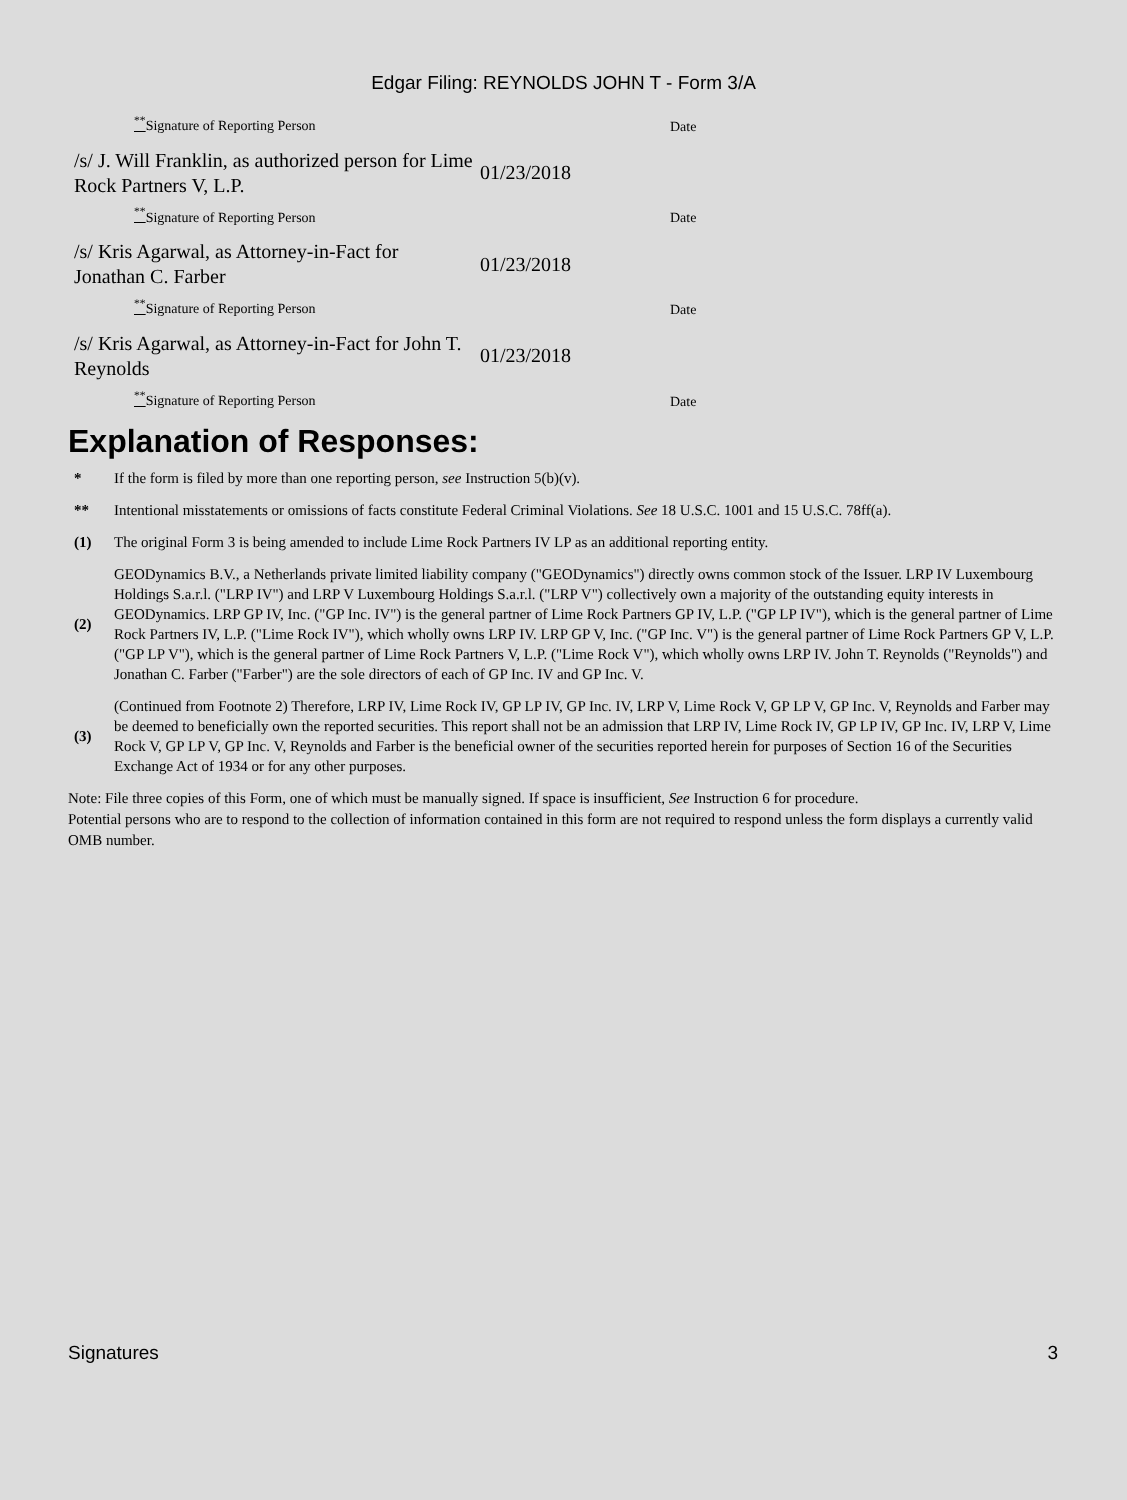Edgar Filing: REYNOLDS JOHN T - Form 3/A
| <sup>**</sup> Signature of Reporting Person | | Date |
| /s/ J. Will Franklin, as authorized person for Lime Rock Partners V, L.P. | 01/23/2018 | |
| <sup>**</sup> Signature of Reporting Person | | Date |
| /s/ Kris Agarwal, as Attorney-in-Fact for Jonathan C. Farber | 01/23/2018 | |
| <sup>**</sup> Signature of Reporting Person | | Date |
| /s/ Kris Agarwal, as Attorney-in-Fact for John T. Reynolds | 01/23/2018 | |
| <sup>**</sup> Signature of Reporting Person | | Date |
Explanation of Responses:
| * | If the form is filed by more than one reporting person, see Instruction 5(b)(v). |
| ** | Intentional misstatements or omissions of facts constitute Federal Criminal Violations. See 18 U.S.C. 1001 and 15 U.S.C. 78ff(a). |
| (1) | The original Form 3 is being amended to include Lime Rock Partners IV LP as an additional reporting entity. |
| (2) | GEODynamics B.V., a Netherlands private limited liability company ("GEODynamics") directly owns common stock of the Issuer. LRP IV Luxembourg Holdings S.a.r.l. ("LRP IV") and LRP V Luxembourg Holdings S.a.r.l. ("LRP V") collectively own a majority of the outstanding equity interests in GEODynamics. LRP GP IV, Inc. ("GP Inc. IV") is the general partner of Lime Rock Partners GP IV, L.P. ("GP LP IV"), which is the general partner of Lime Rock Partners IV, L.P. ("Lime Rock IV"), which wholly owns LRP IV. LRP GP V, Inc. ("GP Inc. V") is the general partner of Lime Rock Partners GP V, L.P. ("GP LP V"), which is the general partner of Lime Rock Partners V, L.P. ("Lime Rock V"), which wholly owns LRP IV. John T. Reynolds ("Reynolds") and Jonathan C. Farber ("Farber") are the sole directors of each of GP Inc. IV and GP Inc. V. |
| (3) | (Continued from Footnote 2) Therefore, LRP IV, Lime Rock IV, GP LP IV, GP Inc. IV, LRP V, Lime Rock V, GP LP V, GP Inc. V, Reynolds and Farber may be deemed to beneficially own the reported securities. This report shall not be an admission that LRP IV, Lime Rock IV, GP LP IV, GP Inc. IV, LRP V, Lime Rock V, GP LP V, GP Inc. V, Reynolds and Farber is the beneficial owner of the securities reported herein for purposes of Section 16 of the Securities Exchange Act of 1934 or for any other purposes. |
Note: File three copies of this Form, one of which must be manually signed. If space is insufficient, See Instruction 6 for procedure.
Potential persons who are to respond to the collection of information contained in this form are not required to respond unless the form displays a currently valid OMB number.
Signatures 3